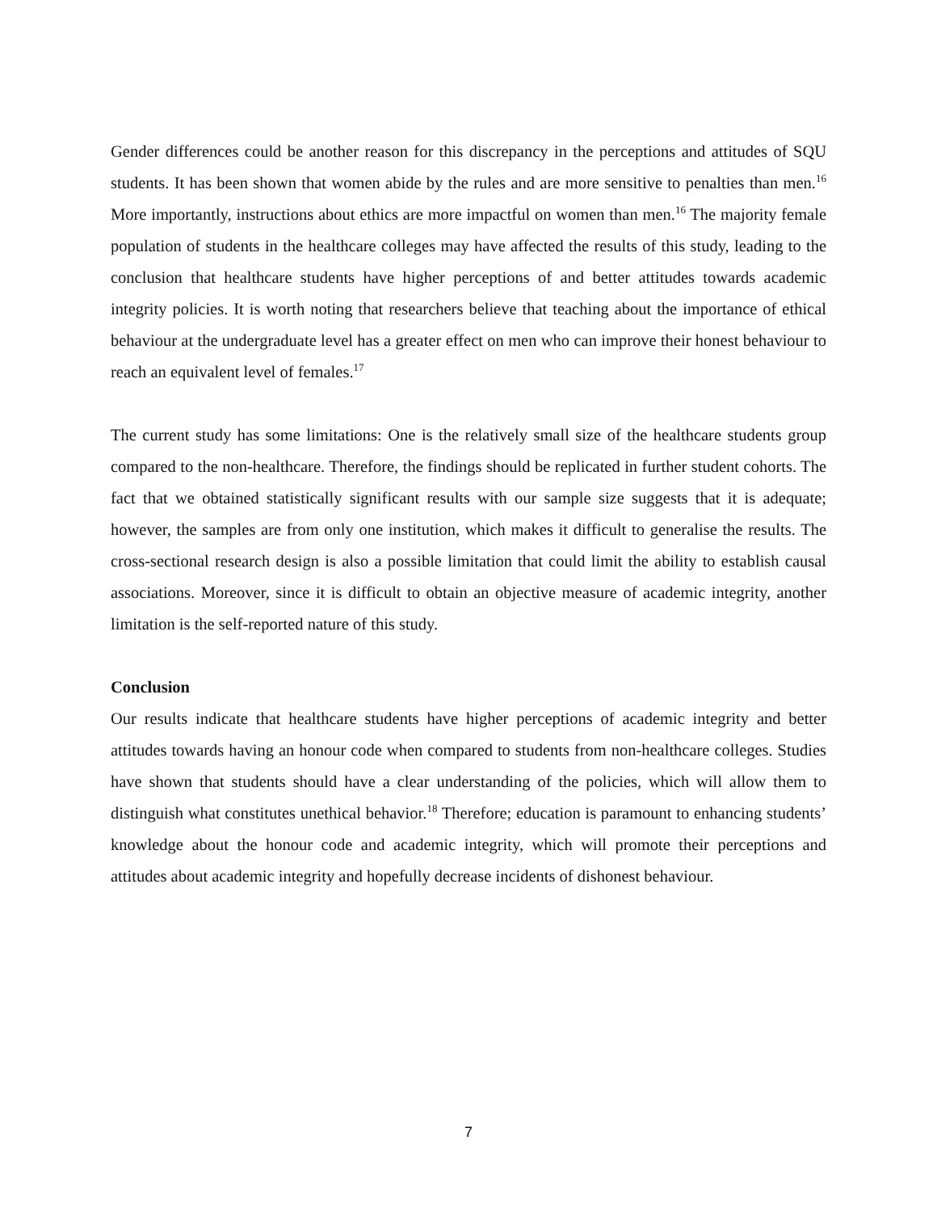Gender differences could be another reason for this discrepancy in the perceptions and attitudes of SQU students. It has been shown that women abide by the rules and are more sensitive to penalties than men.<sup>16</sup> More importantly, instructions about ethics are more impactful on women than men.<sup>16</sup> The majority female population of students in the healthcare colleges may have affected the results of this study, leading to the conclusion that healthcare students have higher perceptions of and better attitudes towards academic integrity policies. It is worth noting that researchers believe that teaching about the importance of ethical behaviour at the undergraduate level has a greater effect on men who can improve their honest behaviour to reach an equivalent level of females.<sup>17</sup>
The current study has some limitations: One is the relatively small size of the healthcare students group compared to the non-healthcare. Therefore, the findings should be replicated in further student cohorts. The fact that we obtained statistically significant results with our sample size suggests that it is adequate; however, the samples are from only one institution, which makes it difficult to generalise the results. The cross-sectional research design is also a possible limitation that could limit the ability to establish causal associations. Moreover, since it is difficult to obtain an objective measure of academic integrity, another limitation is the self-reported nature of this study.
Conclusion
Our results indicate that healthcare students have higher perceptions of academic integrity and better attitudes towards having an honour code when compared to students from non-healthcare colleges. Studies have shown that students should have a clear understanding of the policies, which will allow them to distinguish what constitutes unethical behavior.<sup>18</sup> Therefore; education is paramount to enhancing students’ knowledge about the honour code and academic integrity, which will promote their perceptions and attitudes about academic integrity and hopefully decrease incidents of dishonest behaviour.
7